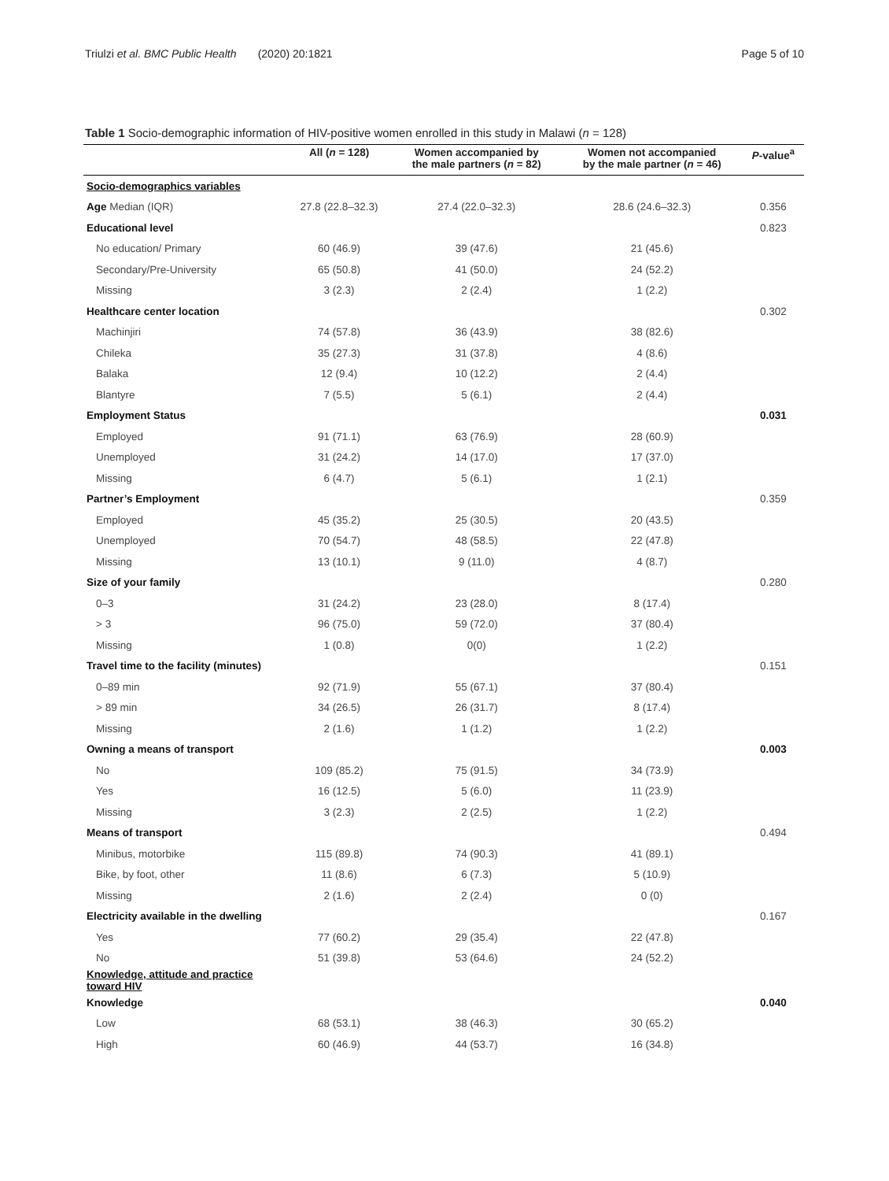Triulzi et al. BMC Public Health (2020) 20:1821 Page 5 of 10
Table 1 Socio-demographic information of HIV-positive women enrolled in this study in Malawi (n = 128)
| | All ( n = 128) | Women accompanied by the male partners ( n = 82) | Women not accompanied by the male partner ( n = 46) | P -value<sup>a</sup> |
| --- | --- | --- | --- | --- |
| Socio-demographics variables | | | | |
| Age Median (IQR) | 27.8 (22.8–32.3) | 27.4 (22.0–32.3) | 28.6 (24.6–32.3) | 0.356 |
| Educational level | | | | 0.823 |
| No education/ Primary | 60 (46.9) | 39 (47.6) | 21 (45.6) | |
| Secondary/Pre-University | 65 (50.8) | 41 (50.0) | 24 (52.2) | |
| Missing | 3 (2.3) | 2 (2.4) | 1 (2.2) | |
| Healthcare center location | | | | 0.302 |
| Machinjiri | 74 (57.8) | 36 (43.9) | 38 (82.6) | |
| Chileka | 35 (27.3) | 31 (37.8) | 4 (8.6) | |
| Balaka | 12 (9.4) | 10 (12.2) | 2 (4.4) | |
| Blantyre | 7 (5.5) | 5 (6.1) | 2 (4.4) | |
| Employment Status | | | | 0.031 |
| Employed | 91 (71.1) | 63 (76.9) | 28 (60.9) | |
| Unemployed | 31 (24.2) | 14 (17.0) | 17 (37.0) | |
| Missing | 6 (4.7) | 5 (6.1) | 1 (2.1) | |
| Partner’s Employment | | | | 0.359 |
| Employed | 45 (35.2) | 25 (30.5) | 20 (43.5) | |
| Unemployed | 70 (54.7) | 48 (58.5) | 22 (47.8) | |
| Missing | 13 (10.1) | 9 (11.0) | 4 (8.7) | |
| Size of your family | | | | 0.280 |
| 0–3 | 31 (24.2) | 23 (28.0) | 8 (17.4) | |
| > 3 | 96 (75.0) | 59 (72.0) | 37 (80.4) | |
| Missing | 1 (0.8) | 0(0) | 1 (2.2) | |
| Travel time to the facility (minutes) | | | | 0.151 |
| 0–89 min | 92 (71.9) | 55 (67.1) | 37 (80.4) | |
| > 89 min | 34 (26.5) | 26 (31.7) | 8 (17.4) | |
| Missing | 2 (1.6) | 1 (1.2) | 1 (2.2) | |
| Owning a means of transport | | | | 0.003 |
| No | 109 (85.2) | 75 (91.5) | 34 (73.9) | |
| Yes | 16 (12.5) | 5 (6.0) | 11 (23.9) | |
| Missing | 3 (2.3) | 2 (2.5) | 1 (2.2) | |
| Means of transport | | | | 0.494 |
| Minibus, motorbike | 115 (89.8) | 74 (90.3) | 41 (89.1) | |
| Bike, by foot, other | 11 (8.6) | 6 (7.3) | 5 (10.9) | |
| Missing | 2 (1.6) | 2 (2.4) | 0 (0) | |
| Electricity available in the dwelling | | | | 0.167 |
| Yes | 77 (60.2) | 29 (35.4) | 22 (47.8) | |
| No | 51 (39.8) | 53 (64.6) | 24 (52.2) | |
| Knowledge, attitude and practice toward HIV | | | | |
| Knowledge | | | | 0.040 |
| Low | 68 (53.1) | 38 (46.3) | 30 (65.2) | |
| High | 60 (46.9) | 44 (53.7) | 16 (34.8) | |